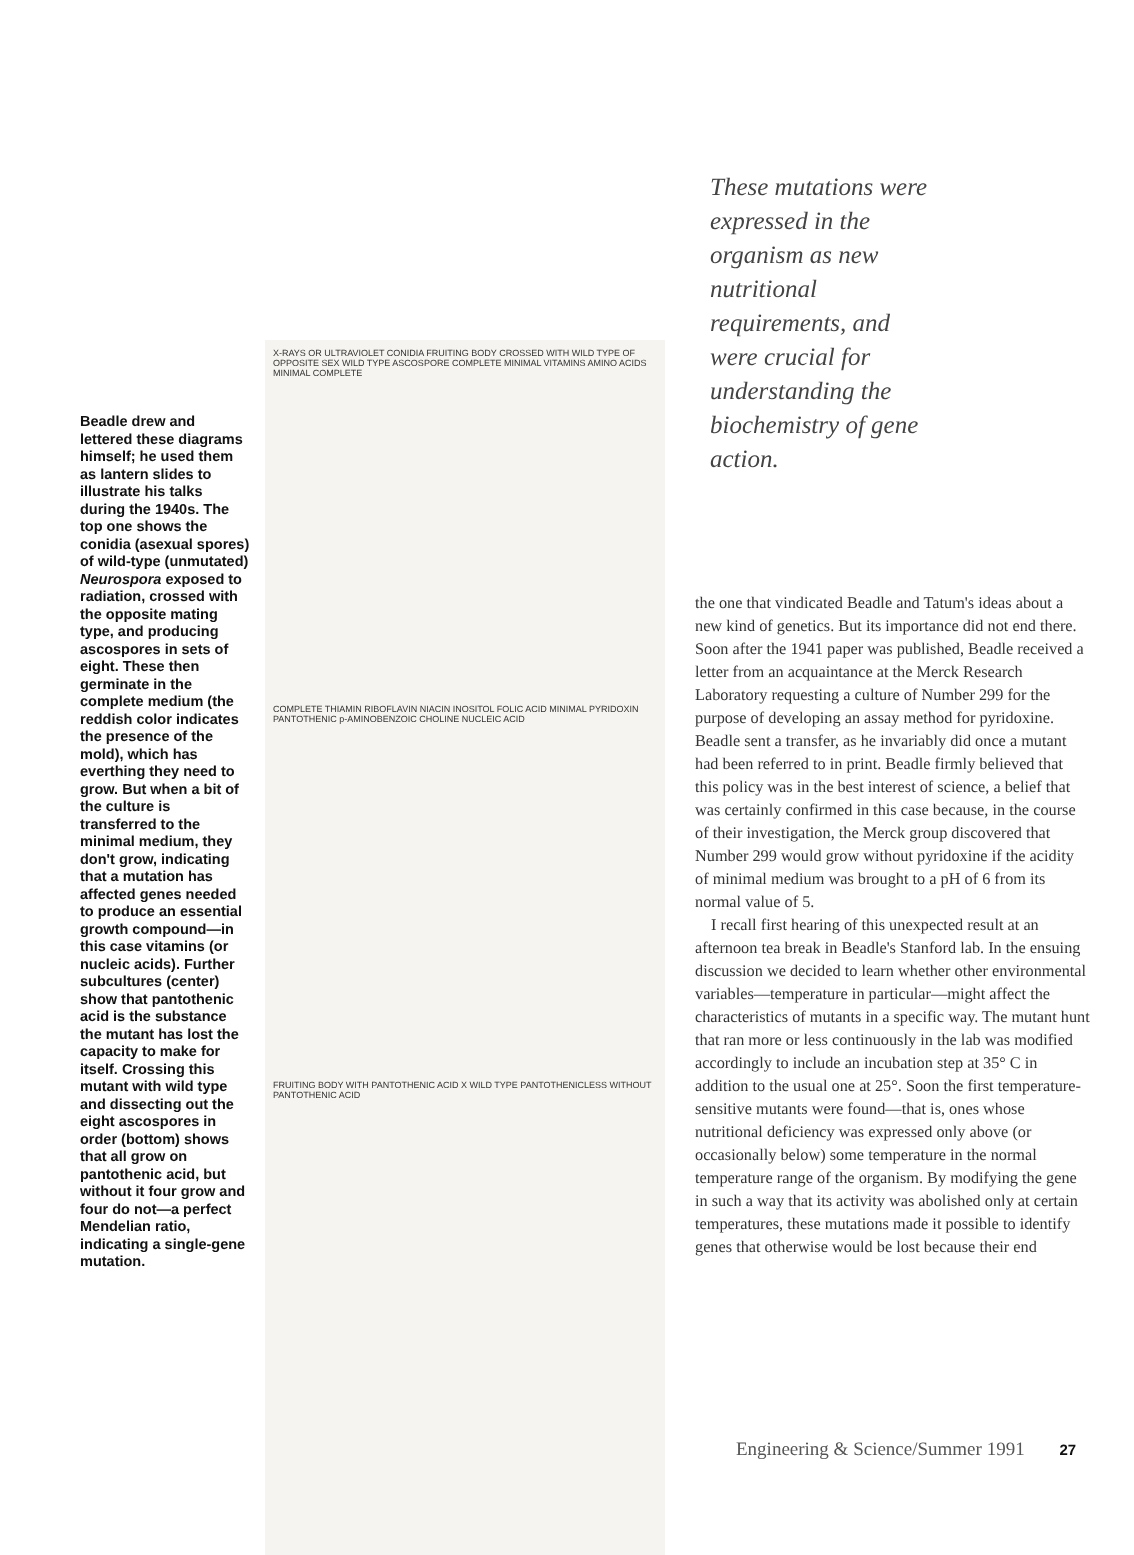Beadle drew and lettered these diagrams himself; he used them as lantern slides to illustrate his talks during the 1940s. The top one shows the conidia (asexual spores) of wild-type (unmutated) Neurospora exposed to radiation, crossed with the opposite mating type, and producing ascospores in sets of eight. These then germinate in the complete medium (the reddish color indicates the presence of the mold), which has everthing they need to grow. But when a bit of the culture is transferred to the minimal medium, they don't grow, indicating that a mutation has affected genes needed to produce an essential growth compound—in this case vitamins (or nucleic acids). Further subcultures (center) show that pantothenic acid is the substance the mutant has lost the capacity to make for itself. Crossing this mutant with wild type and dissecting out the eight ascospores in order (bottom) shows that all grow on pantothenic acid, but without it four grow and four do not—a perfect Mendelian ratio, indicating a single-gene mutation.
X-RAYS OR ULTRAVIOLET CONIDIA FRUITING BODY CROSSED WITH WILD TYPE OF OPPOSITE SEX WILD TYPE ASCOSPORE COMPLETE MINIMAL VITAMINS AMINO ACIDS MINIMAL COMPLETE
COMPLETE THIAMIN RIBOFLAVIN NIACIN INOSITOL FOLIC ACID MINIMAL PYRIDOXIN PANTOTHENIC p-AMINOBENZOIC CHOLINE NUCLEIC ACID
FRUITING BODY WITH PANTOTHENIC ACID X WILD TYPE PANTOTHENICLESS WITHOUT PANTOTHENIC ACID
These mutations were expressed in the organism as new nutritional requirements, and were crucial for understanding the biochemistry of gene action.
the one that vindicated Beadle and Tatum's ideas about a new kind of genetics. But its importance did not end there. Soon after the 1941 paper was published, Beadle received a letter from an acquaintance at the Merck Research Laboratory requesting a culture of Number 299 for the purpose of developing an assay method for pyridoxine. Beadle sent a transfer, as he invariably did once a mutant had been referred to in print. Beadle firmly believed that this policy was in the best interest of science, a belief that was certainly confirmed in this case because, in the course of their investigation, the Merck group discovered that Number 299 would grow without pyridoxine if the acidity of minimal medium was brought to a pH of 6 from its normal value of 5.
I recall first hearing of this unexpected result at an afternoon tea break in Beadle's Stanford lab. In the ensuing discussion we decided to learn whether other environmental variables—temperature in particular—might affect the characteristics of mutants in a specific way. The mutant hunt that ran more or less continuously in the lab was modified accordingly to include an incubation step at 35° C in addition to the usual one at 25°. Soon the first temperature-sensitive mutants were found—that is, ones whose nutritional deficiency was expressed only above (or occasionally below) some temperature in the normal temperature range of the organism. By modifying the gene in such a way that its activity was abolished only at certain temperatures, these mutations made it possible to identify genes that otherwise would be lost because their end
Engineering & Science/Summer 1991 27